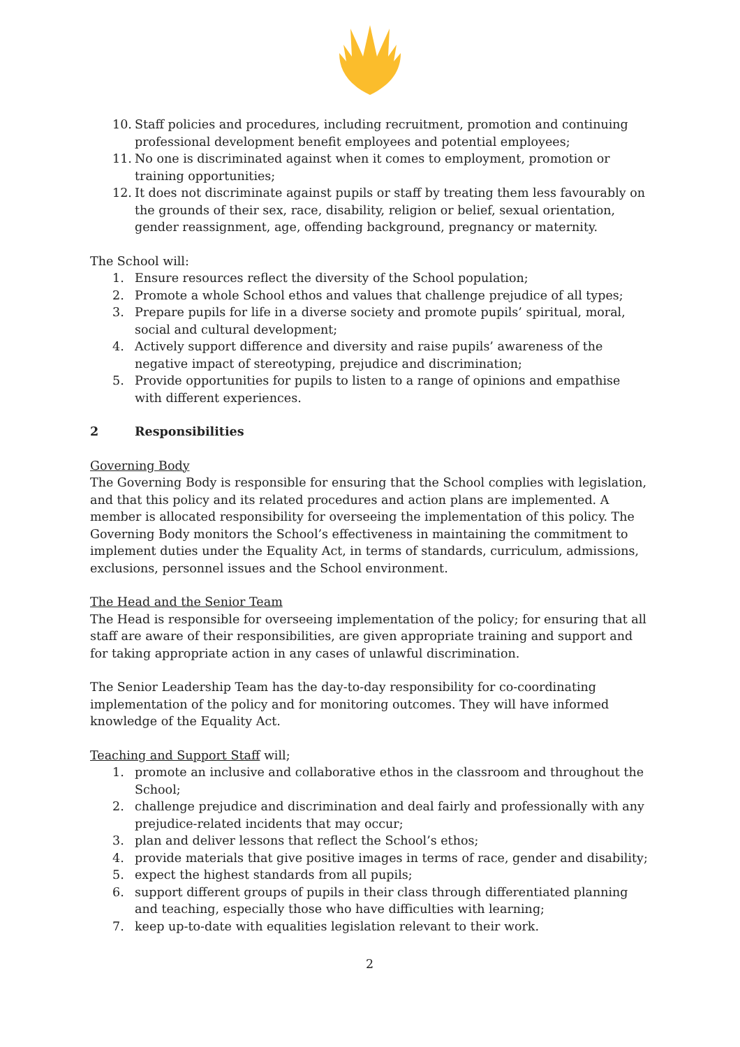10. Staff policies and procedures, including recruitment, promotion and continuing professional development benefit employees and potential employees;
11. No one is discriminated against when it comes to employment, promotion or training opportunities;
12. It does not discriminate against pupils or staff by treating them less favourably on the grounds of their sex, race, disability, religion or belief, sexual orientation, gender reassignment, age, offending background, pregnancy or maternity.
The School will:
1. Ensure resources reflect the diversity of the School population;
2. Promote a whole School ethos and values that challenge prejudice of all types;
3. Prepare pupils for life in a diverse society and promote pupils’ spiritual, moral, social and cultural development;
4. Actively support difference and diversity and raise pupils’ awareness of the negative impact of stereotyping, prejudice and discrimination;
5. Provide opportunities for pupils to listen to a range of opinions and empathise with different experiences.
2 Responsibilities
Governing Body
The Governing Body is responsible for ensuring that the School complies with legislation, and that this policy and its related procedures and action plans are implemented. A member is allocated responsibility for overseeing the implementation of this policy. The Governing Body monitors the School’s effectiveness in maintaining the commitment to implement duties under the Equality Act, in terms of standards, curriculum, admissions, exclusions, personnel issues and the School environment.
The Head and the Senior Team
The Head is responsible for overseeing implementation of the policy; for ensuring that all staff are aware of their responsibilities, are given appropriate training and support and for taking appropriate action in any cases of unlawful discrimination.
The Senior Leadership Team has the day-to-day responsibility for co-coordinating implementation of the policy and for monitoring outcomes. They will have informed knowledge of the Equality Act.
Teaching and Support Staff will;
1. promote an inclusive and collaborative ethos in the classroom and throughout the School;
2. challenge prejudice and discrimination and deal fairly and professionally with any prejudice-related incidents that may occur;
3. plan and deliver lessons that reflect the School’s ethos;
4. provide materials that give positive images in terms of race, gender and disability;
5. expect the highest standards from all pupils;
6. support different groups of pupils in their class through differentiated planning and teaching, especially those who have difficulties with learning;
7. keep up-to-date with equalities legislation relevant to their work.
2